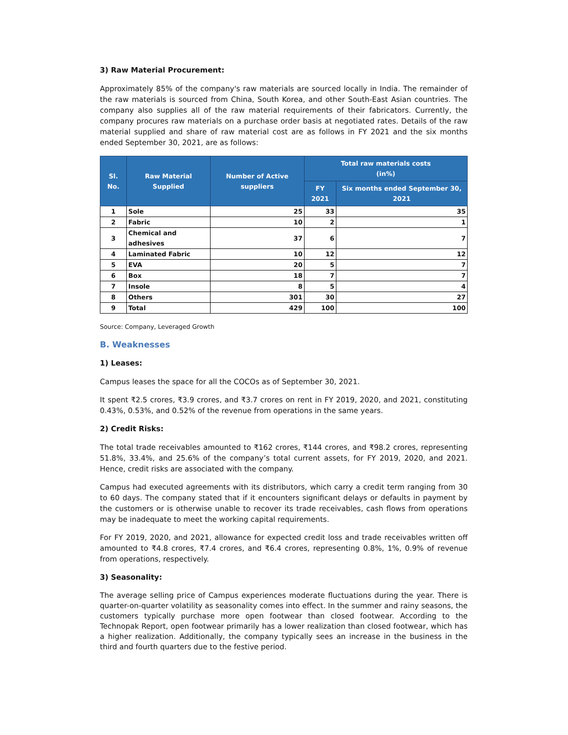3) Raw Material Procurement:
Approximately 85% of the company's raw materials are sourced locally in India. The remainder of the raw materials is sourced from China, South Korea, and other South-East Asian countries. The company also supplies all of the raw material requirements of their fabricators. Currently, the company procures raw materials on a purchase order basis at negotiated rates. Details of the raw material supplied and share of raw material cost are as follows in FY 2021 and the six months ended September 30, 2021, are as follows:
| Sl. No. | Raw Material Supplied | Number of Active suppliers | Total raw materials costs (in%) | |
| --- | --- | --- | --- | --- |
| | | | FY 2021 | Six months ended September 30, 2021 |
| 1 | Sole | 25 | 33 | 35 |
| 2 | Fabric | 10 | 2 | 1 |
| 3 | Chemical and adhesives | 37 | 6 | 7 |
| 4 | Laminated Fabric | 10 | 12 | 12 |
| 5 | EVA | 20 | 5 | 7 |
| 6 | Box | 18 | 7 | 7 |
| 7 | Insole | 8 | 5 | 4 |
| 8 | Others | 301 | 30 | 27 |
| 9 | Total | 429 | 100 | 100 |
Source: Company, Leveraged Growth
B. Weaknesses
1) Leases:
Campus leases the space for all the COCOs as of September 30, 2021.
It spent ₹2.5 crores, ₹3.9 crores, and ₹3.7 crores on rent in FY 2019, 2020, and 2021, constituting 0.43%, 0.53%, and 0.52% of the revenue from operations in the same years.
2) Credit Risks:
The total trade receivables amounted to ₹162 crores, ₹144 crores, and ₹98.2 crores, representing 51.8%, 33.4%, and 25.6% of the company’s total current assets, for FY 2019, 2020, and 2021. Hence, credit risks are associated with the company.
Campus had executed agreements with its distributors, which carry a credit term ranging from 30 to 60 days. The company stated that if it encounters significant delays or defaults in payment by the customers or is otherwise unable to recover its trade receivables, cash flows from operations may be inadequate to meet the working capital requirements.
For FY 2019, 2020, and 2021, allowance for expected credit loss and trade receivables written off amounted to ₹4.8 crores, ₹7.4 crores, and ₹6.4 crores, representing 0.8%, 1%, 0.9% of revenue from operations, respectively.
3) Seasonality:
The average selling price of Campus experiences moderate fluctuations during the year. There is quarter-on-quarter volatility as seasonality comes into effect. In the summer and rainy seasons, the customers typically purchase more open footwear than closed footwear. According to the Technopak Report, open footwear primarily has a lower realization than closed footwear, which has a higher realization. Additionally, the company typically sees an increase in the business in the third and fourth quarters due to the festive period.